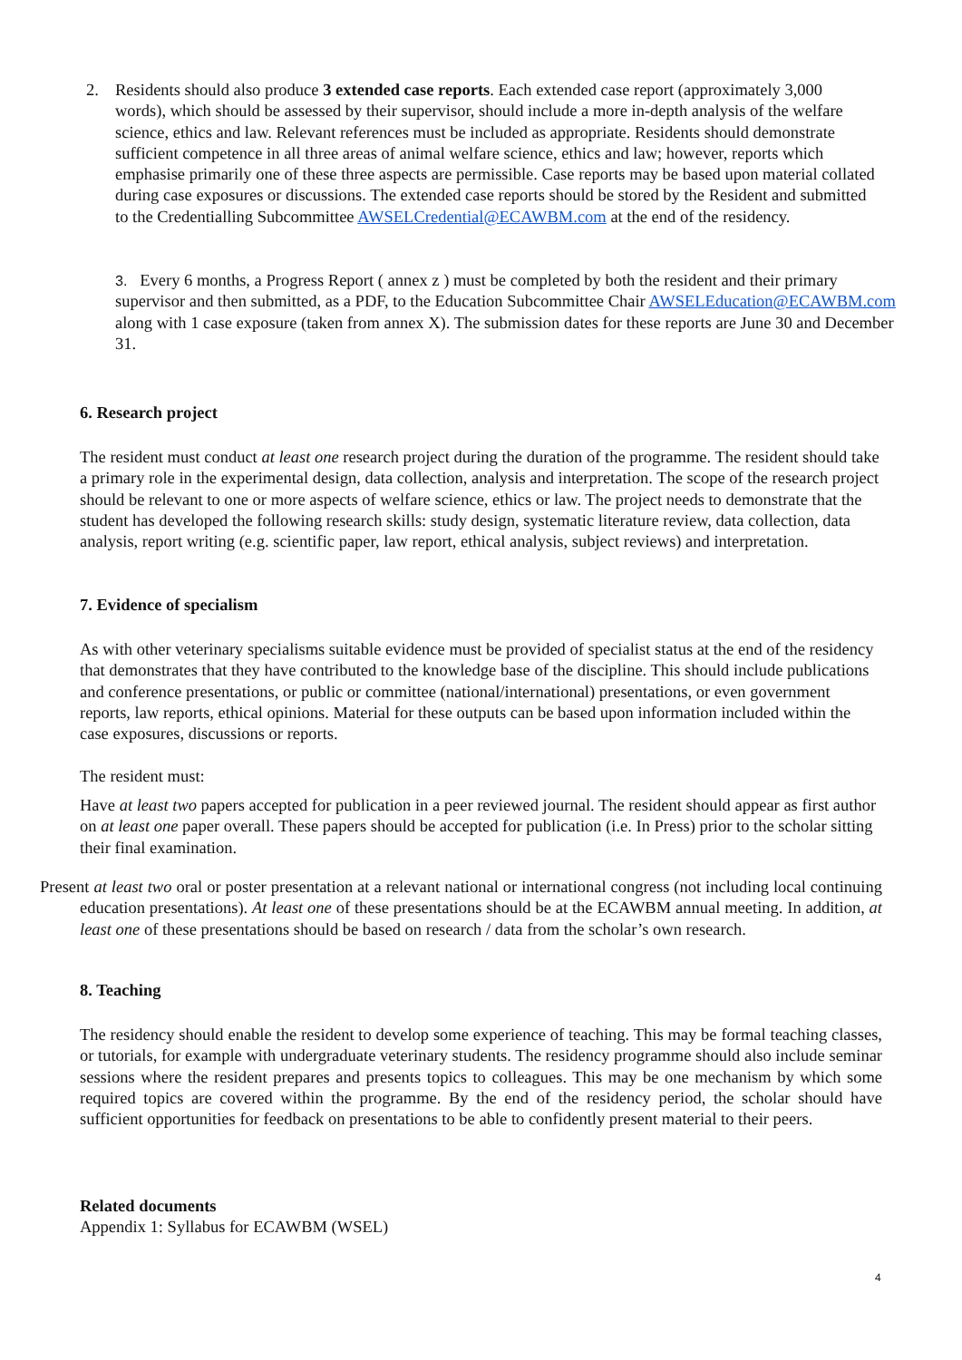2. Residents should also produce 3 extended case reports. Each extended case report (approximately 3,000 words), which should be assessed by their supervisor, should include a more in-depth analysis of the welfare science, ethics and law. Relevant references must be included as appropriate. Residents should demonstrate sufficient competence in all three areas of animal welfare science, ethics and law; however, reports which emphasise primarily one of these three aspects are permissible. Case reports may be based upon material collated during case exposures or discussions. The extended case reports should be stored by the Resident and submitted to the Credentialling Subcommittee AWSELCredential@ECAWBM.com at the end of the residency.
3. Every 6 months, a Progress Report ( annex z ) must be completed by both the resident and their primary supervisor and then submitted, as a PDF, to the Education Subcommittee Chair AWSELEducation@ECAWBM.com along with 1 case exposure (taken from annex X). The submission dates for these reports are June 30 and December 31.
6. Research project
The resident must conduct at least one research project during the duration of the programme. The resident should take a primary role in the experimental design, data collection, analysis and interpretation. The scope of the research project should be relevant to one or more aspects of welfare science, ethics or law. The project needs to demonstrate that the student has developed the following research skills: study design, systematic literature review, data collection, data analysis, report writing (e.g. scientific paper, law report, ethical analysis, subject reviews) and interpretation.
7. Evidence of specialism
As with other veterinary specialisms suitable evidence must be provided of specialist status at the end of the residency that demonstrates that they have contributed to the knowledge base of the discipline. This should include publications and conference presentations, or public or committee (national/international) presentations, or even government reports, law reports, ethical opinions. Material for these outputs can be based upon information included within the case exposures, discussions or reports.
The resident must:
Have at least two papers accepted for publication in a peer reviewed journal. The resident should appear as first author on at least one paper overall. These papers should be accepted for publication (i.e. In Press) prior to the scholar sitting their final examination.
Present at least two oral or poster presentation at a relevant national or international congress (not including local continuing education presentations). At least one of these presentations should be at the ECAWBM annual meeting. In addition, at least one of these presentations should be based on research / data from the scholar’s own research.
8. Teaching
The residency should enable the resident to develop some experience of teaching. This may be formal teaching classes, or tutorials, for example with undergraduate veterinary students. The residency programme should also include seminar sessions where the resident prepares and presents topics to colleagues. This may be one mechanism by which some required topics are covered within the programme. By the end of the residency period, the scholar should have sufficient opportunities for feedback on presentations to be able to confidently present material to their peers.
Related documents
Appendix 1: Syllabus for ECAWBM (WSEL)
4